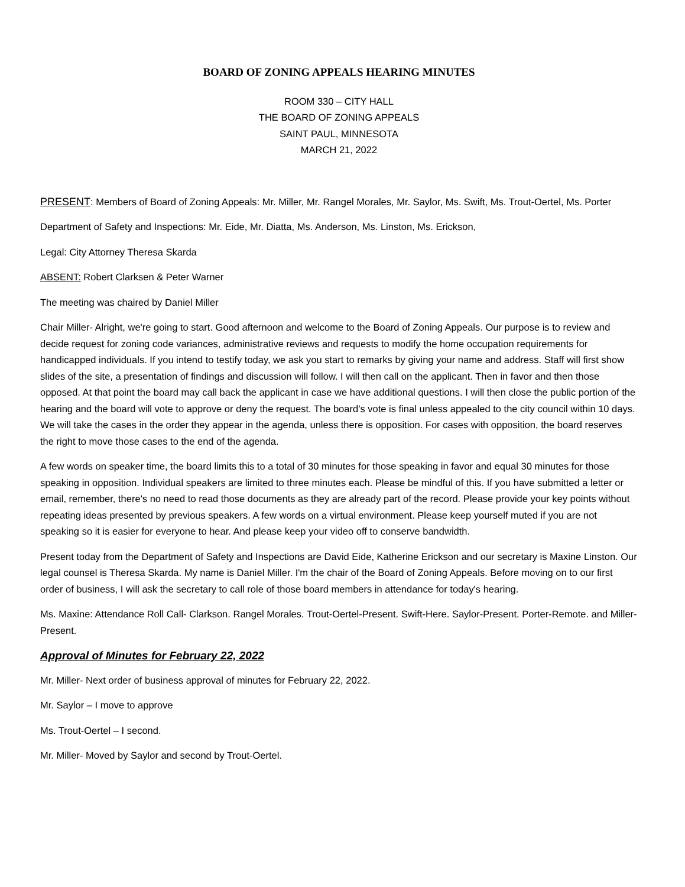BOARD OF ZONING APPEALS HEARING MINUTES
ROOM 330 – CITY HALL
THE BOARD OF ZONING APPEALS
SAINT PAUL, MINNESOTA
MARCH 21, 2022
PRESENT: Members of Board of Zoning Appeals: Mr. Miller, Mr. Rangel Morales, Mr. Saylor, Ms. Swift, Ms. Trout-Oertel, Ms. Porter
Department of Safety and Inspections: Mr. Eide, Mr. Diatta, Ms. Anderson, Ms. Linston, Ms. Erickson,
Legal: City Attorney Theresa Skarda
ABSENT: Robert Clarksen & Peter Warner
The meeting was chaired by Daniel Miller
Chair Miller- Alright, we're going to start. Good afternoon and welcome to the Board of Zoning Appeals. Our purpose is to review and decide request for zoning code variances, administrative reviews and requests to modify the home occupation requirements for handicapped individuals. If you intend to testify today, we ask you start to remarks by giving your name and address. Staff will first show slides of the site, a presentation of findings and discussion will follow. I will then call on the applicant. Then in favor and then those opposed. At that point the board may call back the applicant in case we have additional questions. I will then close the public portion of the hearing and the board will vote to approve or deny the request. The board’s vote is final unless appealed to the city council within 10 days. We will take the cases in the order they appear in the agenda, unless there is opposition. For cases with opposition, the board reserves the right to move those cases to the end of the agenda.
A few words on speaker time, the board limits this to a total of 30 minutes for those speaking in favor and equal 30 minutes for those speaking in opposition. Individual speakers are limited to three minutes each. Please be mindful of this. If you have submitted a letter or email, remember, there's no need to read those documents as they are already part of the record. Please provide your key points without repeating ideas presented by previous speakers. A few words on a virtual environment. Please keep yourself muted if you are not speaking so it is easier for everyone to hear. And please keep your video off to conserve bandwidth.
Present today from the Department of Safety and Inspections are David Eide, Katherine Erickson and our secretary is Maxine Linston. Our legal counsel is Theresa Skarda. My name is Daniel Miller. I'm the chair of the Board of Zoning Appeals. Before moving on to our first order of business, I will ask the secretary to call role of those board members in attendance for today's hearing.
Ms. Maxine: Attendance Roll Call- Clarkson. Rangel Morales. Trout-Oertel-Present. Swift-Here. Saylor-Present. Porter-Remote. and Miller-Present.
Approval of Minutes for February 22, 2022
Mr. Miller- Next order of business approval of minutes for February 22, 2022.
Mr. Saylor – I move to approve
Ms. Trout-Oertel – I second.
Mr. Miller- Moved by Saylor and second by Trout-Oertel.